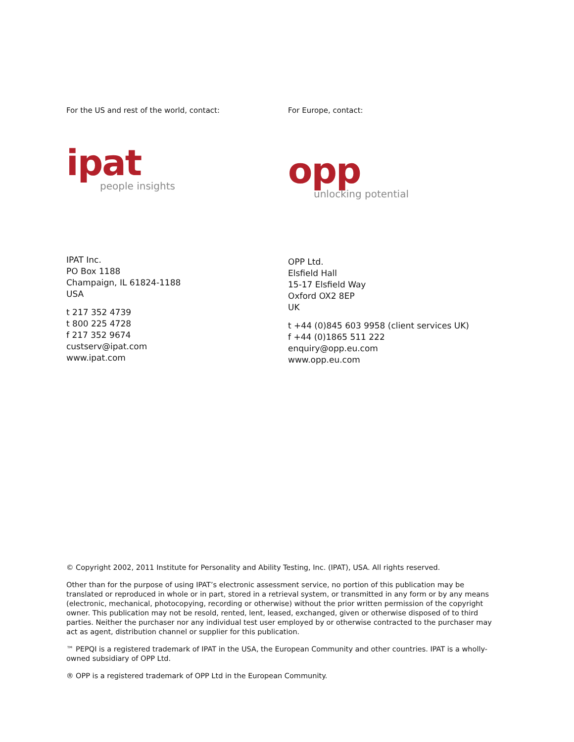For the US and rest of the world, contact:
ipat
people insights
IPAT Inc.
PO Box 1188
Champaign, IL 61824-1188
USA
t 217 352 4739
t 800 225 4728
f 217 352 9674
custserv@ipat.com
www.ipat.com
For Europe, contact:
opp
unlocking potential
OPP Ltd.
Elsfield Hall
15-17 Elsfield Way
Oxford OX2 8EP
UK
t +44 (0)845 603 9958 (client services UK)
f +44 (0)1865 511 222
enquiry@opp.eu.com
www.opp.eu.com
© Copyright 2002, 2011 Institute for Personality and Ability Testing, Inc. (IPAT), USA. All rights reserved.
Other than for the purpose of using IPAT’s electronic assessment service, no portion of this publication may be translated or reproduced in whole or in part, stored in a retrieval system, or transmitted in any form or by any means (electronic, mechanical, photocopying, recording or otherwise) without the prior written permission of the copyright owner. This publication may not be resold, rented, lent, leased, exchanged, given or otherwise disposed of to third parties. Neither the purchaser nor any individual test user employed by or otherwise contracted to the purchaser may act as agent, distribution channel or supplier for this publication.
™ PEPQI is a registered trademark of IPAT in the USA, the European Community and other countries. IPAT is a wholly-owned subsidiary of OPP Ltd.
® OPP is a registered trademark of OPP Ltd in the European Community.